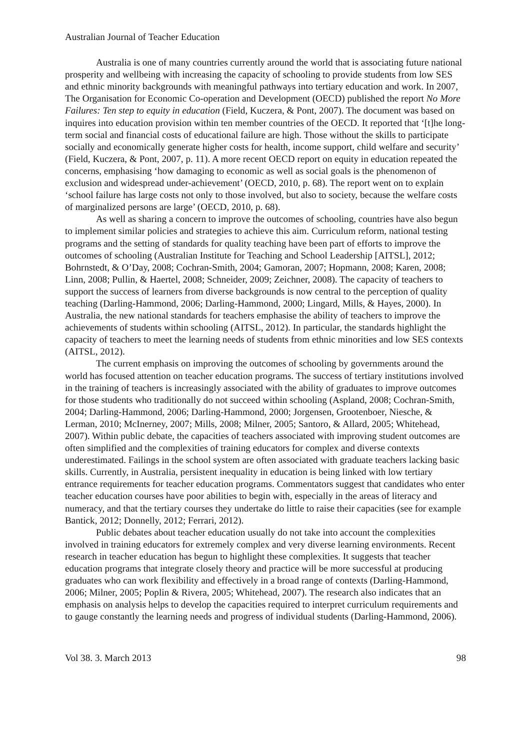Australian Journal of Teacher Education
Australia is one of many countries currently around the world that is associating future national prosperity and wellbeing with increasing the capacity of schooling to provide students from low SES and ethnic minority backgrounds with meaningful pathways into tertiary education and work. In 2007, The Organisation for Economic Co-operation and Development (OECD) published the report No More Failures: Ten step to equity in education (Field, Kuczera, & Pont, 2007). The document was based on inquires into education provision within ten member countries of the OECD. It reported that ‘[t]he long-term social and financial costs of educational failure are high. Those without the skills to participate socially and economically generate higher costs for health, income support, child welfare and security’ (Field, Kuczera, & Pont, 2007, p. 11). A more recent OECD report on equity in education repeated the concerns, emphasising ‘how damaging to economic as well as social goals is the phenomenon of exclusion and widespread under-achievement’ (OECD, 2010, p. 68). The report went on to explain ‘school failure has large costs not only to those involved, but also to society, because the welfare costs of marginalized persons are large’ (OECD, 2010, p. 68).
As well as sharing a concern to improve the outcomes of schooling, countries have also begun to implement similar policies and strategies to achieve this aim. Curriculum reform, national testing programs and the setting of standards for quality teaching have been part of efforts to improve the outcomes of schooling (Australian Institute for Teaching and School Leadership [AITSL], 2012; Bohrnstedt, & O’Day, 2008; Cochran-Smith, 2004; Gamoran, 2007; Hopmann, 2008; Karen, 2008; Linn, 2008; Pullin, & Haertel, 2008; Schneider, 2009; Zeichner, 2008). The capacity of teachers to support the success of learners from diverse backgrounds is now central to the perception of quality teaching (Darling-Hammond, 2006; Darling-Hammond, 2000; Lingard, Mills, & Hayes, 2000). In Australia, the new national standards for teachers emphasise the ability of teachers to improve the achievements of students within schooling (AITSL, 2012). In particular, the standards highlight the capacity of teachers to meet the learning needs of students from ethnic minorities and low SES contexts (AITSL, 2012).
The current emphasis on improving the outcomes of schooling by governments around the world has focused attention on teacher education programs. The success of tertiary institutions involved in the training of teachers is increasingly associated with the ability of graduates to improve outcomes for those students who traditionally do not succeed within schooling (Aspland, 2008; Cochran-Smith, 2004; Darling-Hammond, 2006; Darling-Hammond, 2000; Jorgensen, Grootenboer, Niesche, & Lerman, 2010; McInerney, 2007; Mills, 2008; Milner, 2005; Santoro, & Allard, 2005; Whitehead, 2007). Within public debate, the capacities of teachers associated with improving student outcomes are often simplified and the complexities of training educators for complex and diverse contexts underestimated. Failings in the school system are often associated with graduate teachers lacking basic skills. Currently, in Australia, persistent inequality in education is being linked with low tertiary entrance requirements for teacher education programs. Commentators suggest that candidates who enter teacher education courses have poor abilities to begin with, especially in the areas of literacy and numeracy, and that the tertiary courses they undertake do little to raise their capacities (see for example Bantick, 2012; Donnelly, 2012; Ferrari, 2012).
Public debates about teacher education usually do not take into account the complexities involved in training educators for extremely complex and very diverse learning environments. Recent research in teacher education has begun to highlight these complexities. It suggests that teacher education programs that integrate closely theory and practice will be more successful at producing graduates who can work flexibility and effectively in a broad range of contexts (Darling-Hammond, 2006; Milner, 2005; Poplin & Rivera, 2005; Whitehead, 2007). The research also indicates that an emphasis on analysis helps to develop the capacities required to interpret curriculum requirements and to gauge constantly the learning needs and progress of individual students (Darling-Hammond, 2006).
Vol 38. 3. March 2013 98